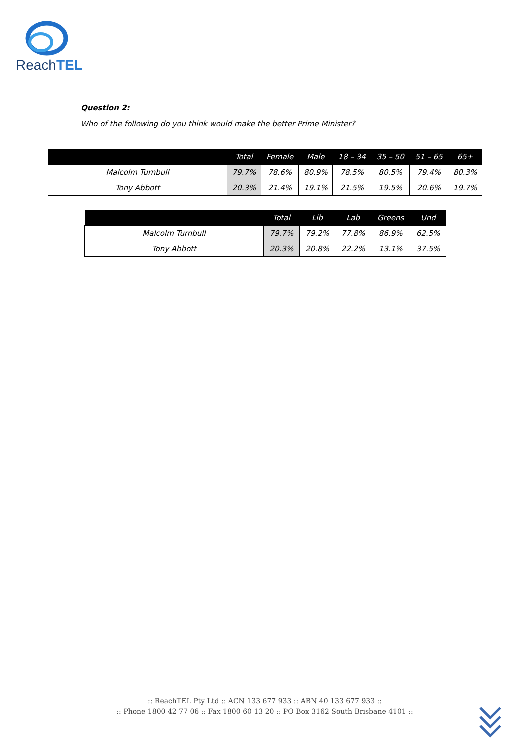ReachTEL
Question 2:
Who of the following do you think would make the better Prime Minister?
| | Total | Female | Male | 18 – 34 | 35 – 50 | 51 – 65 | 65+ |
| --- | --- | --- | --- | --- | --- | --- | --- |
| Malcolm Turnbull | 79.7% | 78.6% | 80.9% | 78.5% | 80.5% | 79.4% | 80.3% |
| Tony Abbott | 20.3% | 21.4% | 19.1% | 21.5% | 19.5% | 20.6% | 19.7% |
| | Total | Lib | Lab | Greens | Und |
| --- | --- | --- | --- | --- | --- |
| Malcolm Turnbull | 79.7% | 79.2% | 77.8% | 86.9% | 62.5% |
| Tony Abbott | 20.3% | 20.8% | 22.2% | 13.1% | 37.5% |
:: ReachTEL Pty Ltd :: ACN 133 677 933 :: ABN 40 133 677 933 ::
:: Phone 1800 42 77 06 :: Fax 1800 60 13 20 :: PO Box 3162 South Brisbane 4101 ::